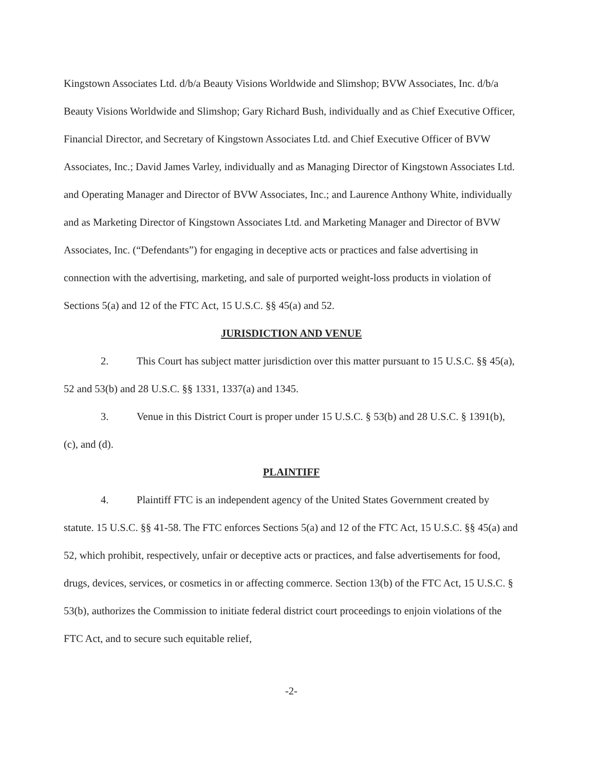Kingstown Associates Ltd. d/b/a Beauty Visions Worldwide and Slimshop; BVW Associates, Inc. d/b/a Beauty Visions Worldwide and Slimshop; Gary Richard Bush, individually and as Chief Executive Officer, Financial Director, and Secretary of Kingstown Associates Ltd. and Chief Executive Officer of BVW Associates, Inc.; David James Varley, individually and as Managing Director of Kingstown Associates Ltd. and Operating Manager and Director of BVW Associates, Inc.; and Laurence Anthony White, individually and as Marketing Director of Kingstown Associates Ltd. and Marketing Manager and Director of BVW Associates, Inc. (“Defendants”) for engaging in deceptive acts or practices and false advertising in connection with the advertising, marketing, and sale of purported weight-loss products in violation of Sections 5(a) and 12 of the FTC Act, 15 U.S.C. §§ 45(a) and 52.
JURISDICTION AND VENUE
2. This Court has subject matter jurisdiction over this matter pursuant to 15 U.S.C. §§ 45(a), 52 and 53(b) and 28 U.S.C. §§ 1331, 1337(a) and 1345.
3. Venue in this District Court is proper under 15 U.S.C. § 53(b) and 28 U.S.C. § 1391(b), (c), and (d).
PLAINTIFF
4. Plaintiff FTC is an independent agency of the United States Government created by statute. 15 U.S.C. §§ 41-58. The FTC enforces Sections 5(a) and 12 of the FTC Act, 15 U.S.C. §§ 45(a) and 52, which prohibit, respectively, unfair or deceptive acts or practices, and false advertisements for food, drugs, devices, services, or cosmetics in or affecting commerce. Section 13(b) of the FTC Act, 15 U.S.C. § 53(b), authorizes the Commission to initiate federal district court proceedings to enjoin violations of the FTC Act, and to secure such equitable relief,
-2-